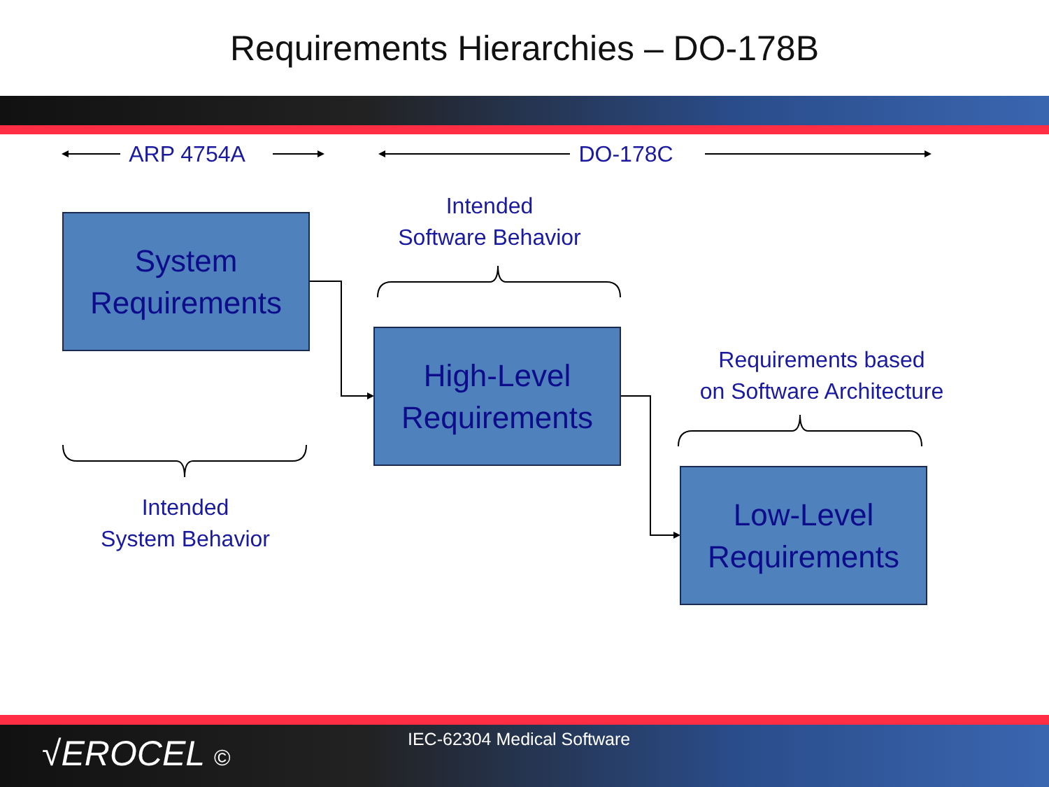Requirements Hierarchies – DO-178B
ARP 4754A DO-178C
Intended
Software Behavior
Requirements based
on Software Architecture
Intended
System Behavior
System
Requirements
High-Level
Requirements
Low-Level
Requirements
√EROCEL © IEC-62304 Medical Software